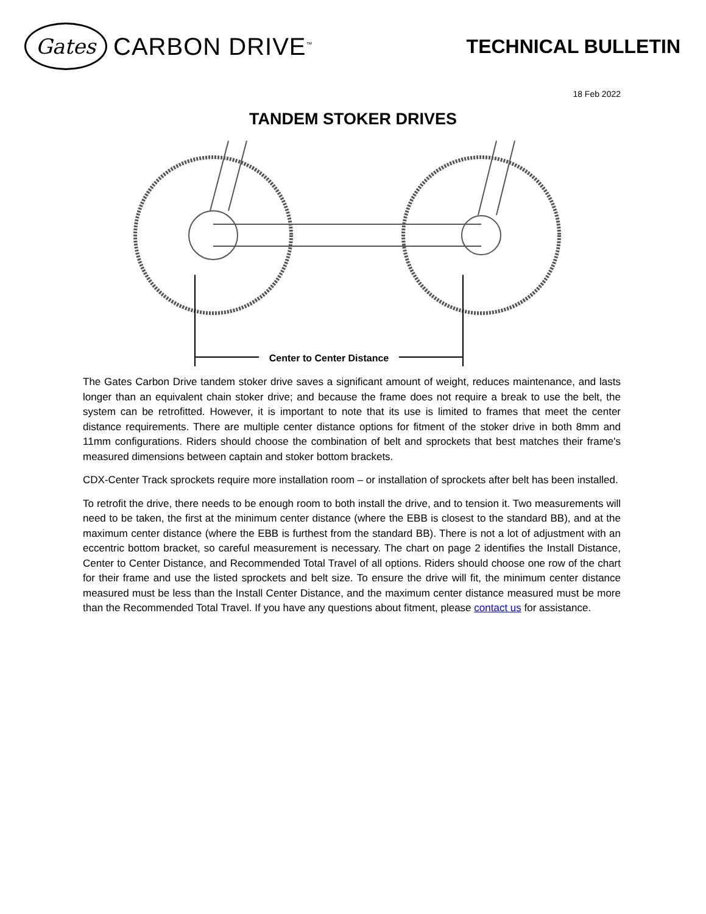Gates
CARBON DRIVE<sup>™</sup>
TECHNICAL BULLETIN
18 Feb 2022
TANDEM STOKER DRIVES
Center to Center Distance
The Gates Carbon Drive tandem stoker drive saves a significant amount of weight, reduces maintenance, and lasts longer than an equivalent chain stoker drive; and because the frame does not require a break to use the belt, the system can be retrofitted. However, it is important to note that its use is limited to frames that meet the center distance requirements. There are multiple center distance options for fitment of the stoker drive in both 8mm and 11mm configurations. Riders should choose the combination of belt and sprockets that best matches their frame's measured dimensions between captain and stoker bottom brackets.
CDX-Center Track sprockets require more installation room – or installation of sprockets after belt has been installed.
To retrofit the drive, there needs to be enough room to both install the drive, and to tension it. Two measurements will need to be taken, the first at the minimum center distance (where the EBB is closest to the standard BB), and at the maximum center distance (where the EBB is furthest from the standard BB). There is not a lot of adjustment with an eccentric bottom bracket, so careful measurement is necessary. The chart on page 2 identifies the Install Distance, Center to Center Distance, and Recommended Total Travel of all options. Riders should choose one row of the chart for their frame and use the listed sprockets and belt size. To ensure the drive will fit, the minimum center distance measured must be less than the Install Center Distance, and the maximum center distance measured must be more than the Recommended Total Travel. If you have any questions about fitment, please contact us for assistance.